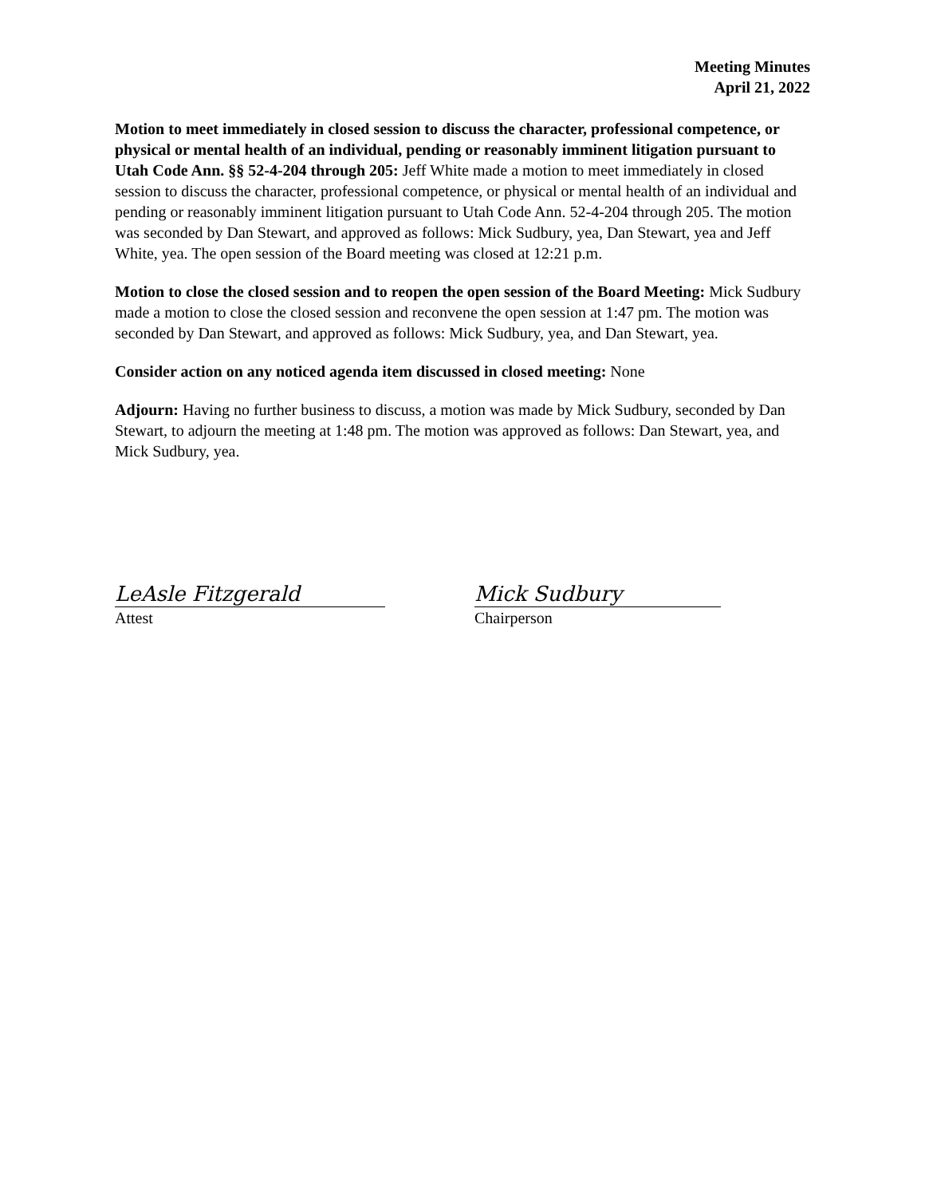Meeting Minutes
April 21, 2022
Motion to meet immediately in closed session to discuss the character, professional competence, or physical or mental health of an individual, pending or reasonably imminent litigation pursuant to Utah Code Ann. §§ 52-4-204 through 205: Jeff White made a motion to meet immediately in closed session to discuss the character, professional competence, or physical or mental health of an individual and pending or reasonably imminent litigation pursuant to Utah Code Ann. 52-4-204 through 205. The motion was seconded by Dan Stewart, and approved as follows: Mick Sudbury, yea, Dan Stewart, yea and Jeff White, yea. The open session of the Board meeting was closed at 12:21 p.m.
Motion to close the closed session and to reopen the open session of the Board Meeting: Mick Sudbury made a motion to close the closed session and reconvene the open session at 1:47 pm. The motion was seconded by Dan Stewart, and approved as follows: Mick Sudbury, yea, and Dan Stewart, yea.
Consider action on any noticed agenda item discussed in closed meeting: None
Adjourn: Having no further business to discuss, a motion was made by Mick Sudbury, seconded by Dan Stewart, to adjourn the meeting at 1:48 pm. The motion was approved as follows: Dan Stewart, yea, and Mick Sudbury, yea.
LeAsle Fitzgerald
Attest
Mick Sudbury
Chairperson